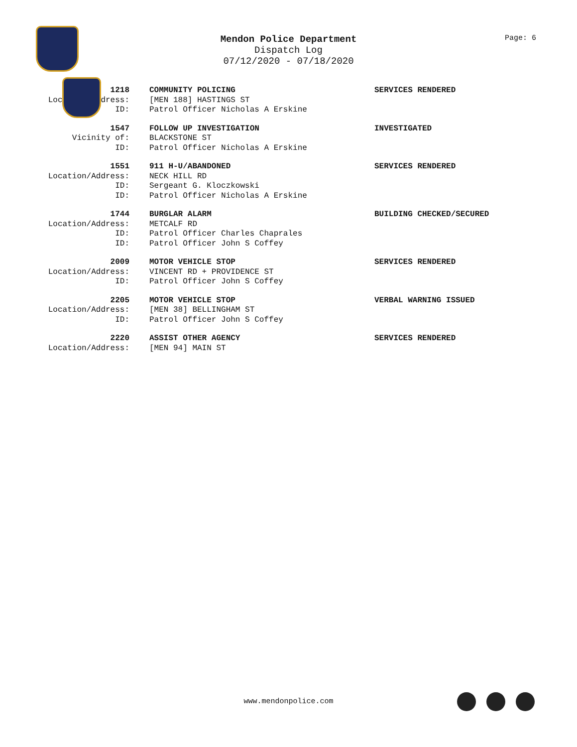Page: 6
Mendon Police Department
Dispatch Log
07/12/2020 - 07/18/2020
| 1218 | COMMUNITY POLICING | SERVICES RENDERED |
| Location/Address: | [MEN 188] HASTINGS ST | |
| ID: | Patrol Officer Nicholas A Erskine | |
| 1547 | FOLLOW UP INVESTIGATION | INVESTIGATED |
| Vicinity of: | BLACKSTONE ST | |
| ID: | Patrol Officer Nicholas A Erskine | |
| 1551 | 911 H-U/ABANDONED | SERVICES RENDERED |
| Location/Address: | NECK HILL RD | |
| ID: | Sergeant G. Kloczkowski | |
| ID: | Patrol Officer Nicholas A Erskine | |
| 1744 | BURGLAR ALARM | BUILDING CHECKED/SECURED |
| Location/Address: | METCALF RD | |
| ID: | Patrol Officer Charles Chaprales | |
| ID: | Patrol Officer John S Coffey | |
| 2009 | MOTOR VEHICLE STOP | SERVICES RENDERED |
| Location/Address: | VINCENT RD + PROVIDENCE ST | |
| ID: | Patrol Officer John S Coffey | |
| 2205 | MOTOR VEHICLE STOP | VERBAL WARNING ISSUED |
| Location/Address: | [MEN 38] BELLINGHAM ST | |
| ID: | Patrol Officer John S Coffey | |
| 2220 | ASSIST OTHER AGENCY | SERVICES RENDERED |
| Location/Address: | [MEN 94] MAIN ST | |
www.mendonpolice.com